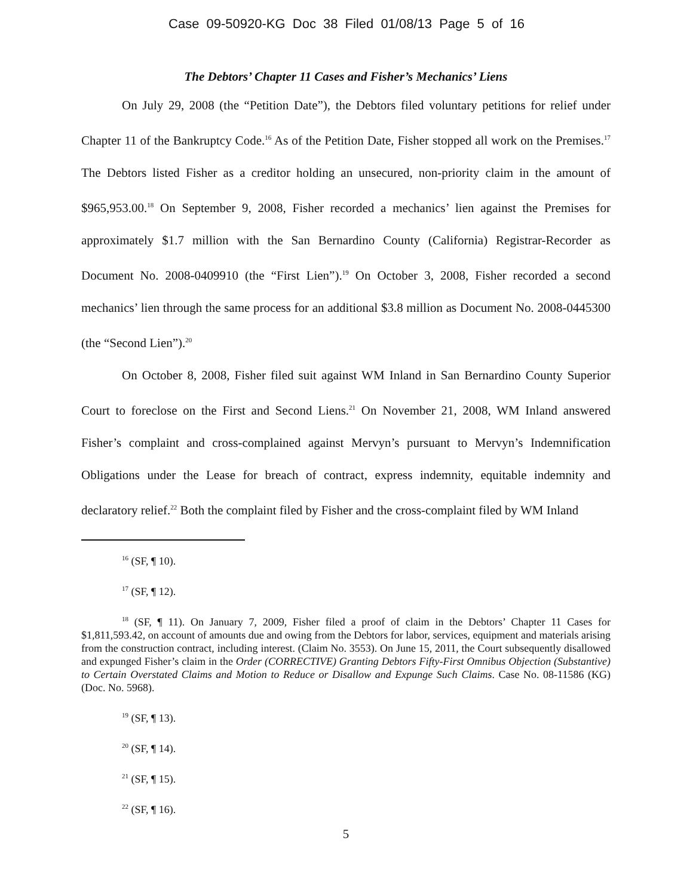Case 09-50920-KG Doc 38 Filed 01/08/13 Page 5 of 16
The Debtors’ Chapter 11 Cases and Fisher’s Mechanics’ Liens
On July 29, 2008 (the “Petition Date”), the Debtors filed voluntary petitions for relief under Chapter 11 of the Bankruptcy Code.<sup>16</sup> As of the Petition Date, Fisher stopped all work on the Premises.<sup>17</sup> The Debtors listed Fisher as a creditor holding an unsecured, non-priority claim in the amount of $965,953.00.<sup>18</sup> On September 9, 2008, Fisher recorded a mechanics’ lien against the Premises for approximately $1.7 million with the San Bernardino County (California) Registrar-Recorder as Document No. 2008-0409910 (the “First Lien”).<sup>19</sup> On October 3, 2008, Fisher recorded a second mechanics’ lien through the same process for an additional $3.8 million as Document No. 2008-0445300 (the “Second Lien”).<sup>20</sup>
On October 8, 2008, Fisher filed suit against WM Inland in San Bernardino County Superior Court to foreclose on the First and Second Liens.<sup>21</sup> On November 21, 2008, WM Inland answered Fisher’s complaint and cross-complained against Mervyn’s pursuant to Mervyn’s Indemnification Obligations under the Lease for breach of contract, express indemnity, equitable indemnity and declaratory relief.<sup>22</sup> Both the complaint filed by Fisher and the cross-complaint filed by WM Inland
<sup>16</sup> (SF, ¶ 10).
<sup>17</sup> (SF, ¶ 12).
<sup>18</sup> (SF, ¶ 11). On January 7, 2009, Fisher filed a proof of claim in the Debtors’ Chapter 11 Cases for $1,811,593.42, on account of amounts due and owing from the Debtors for labor, services, equipment and materials arising from the construction contract, including interest. (Claim No. 3553). On June 15, 2011, the Court subsequently disallowed and expunged Fisher’s claim in the Order (CORRECTIVE) Granting Debtors Fifty-First Omnibus Objection (Substantive) to Certain Overstated Claims and Motion to Reduce or Disallow and Expunge Such Claims. Case No. 08-11586 (KG) (Doc. No. 5968).
<sup>19</sup> (SF, ¶ 13).
<sup>20</sup> (SF, ¶ 14).
<sup>21</sup> (SF, ¶ 15).
<sup>22</sup> (SF, ¶ 16).
5